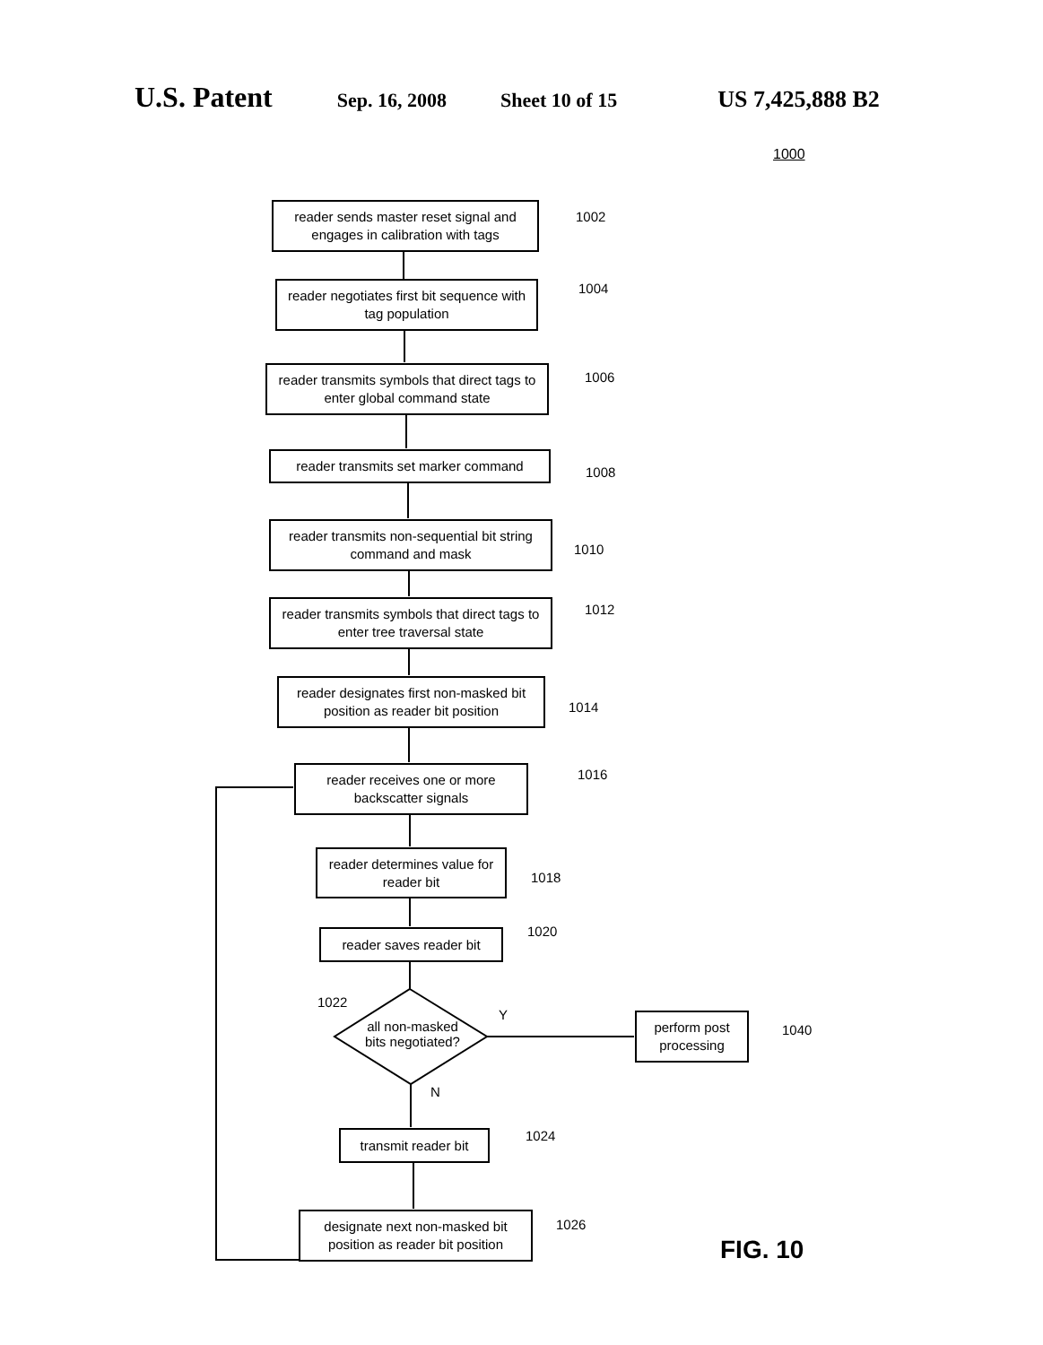U.S. Patent Sep. 16, 2008 Sheet 10 of 15 US 7,425,888 B2
1000
reader sends master reset signal and engages in calibration with tags
reader negotiates first bit sequence with tag population
reader transmits symbols that direct tags to enter global command state
reader transmits set marker command
reader transmits non-sequential bit string command and mask
reader transmits symbols that direct tags to enter tree traversal state
reader designates first non-masked bit position as reader bit position
reader receives one or more backscatter signals
reader determines value for reader bit
reader saves reader bit
all non-masked bits negotiated?
Y
N
perform post processing
transmit reader bit
designate next non-masked bit position as reader bit position
1002
1004
1006
1008
1010
1012
1014
1016
1018
1020
1022
1040
1024
1026
FIG. 10